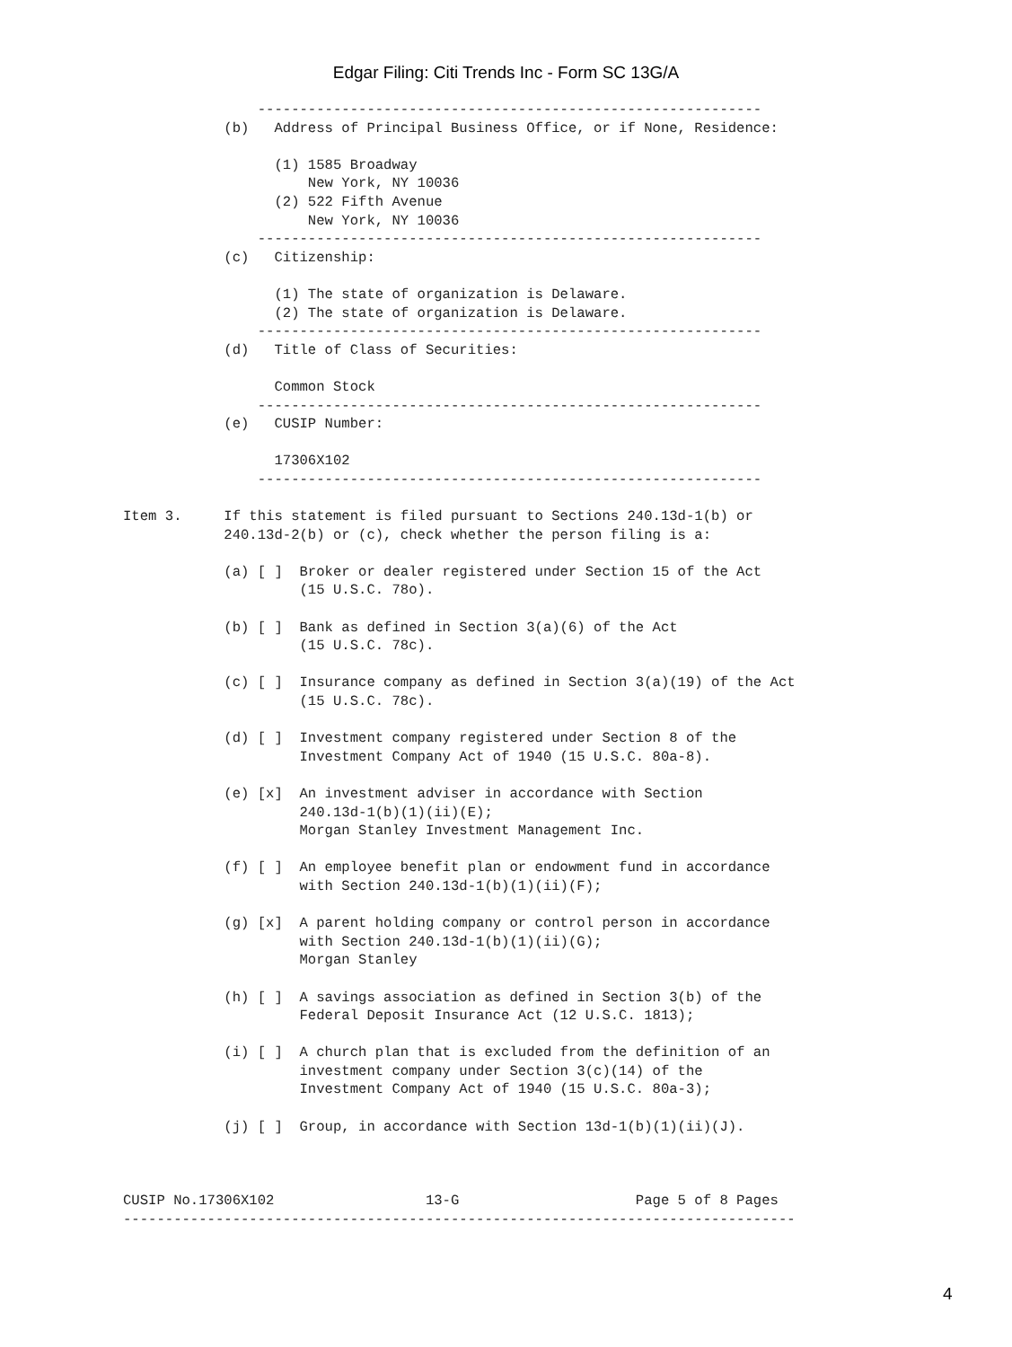Edgar Filing: Citi Trends Inc - Form SC 13G/A
                ------------------------------------------------------------
            (b)   Address of Principal Business Office, or if None, Residence:

                  (1) 1585 Broadway
                      New York, NY 10036
                  (2) 522 Fifth Avenue
                      New York, NY 10036
                ------------------------------------------------------------
            (c)   Citizenship:

                  (1) The state of organization is Delaware.
                  (2) The state of organization is Delaware.
                ------------------------------------------------------------
            (d)   Title of Class of Securities:

                  Common Stock
                ------------------------------------------------------------
            (e)   CUSIP Number:

                  17306X102
                ------------------------------------------------------------

Item 3.     If this statement is filed pursuant to Sections 240.13d-1(b) or
            240.13d-2(b) or (c), check whether the person filing is a:

            (a) [ ]  Broker or dealer registered under Section 15 of the Act
                     (15 U.S.C. 78o).

            (b) [ ]  Bank as defined in Section 3(a)(6) of the Act
                     (15 U.S.C. 78c).

            (c) [ ]  Insurance company as defined in Section 3(a)(19) of the Act
                     (15 U.S.C. 78c).

            (d) [ ]  Investment company registered under Section 8 of the
                     Investment Company Act of 1940 (15 U.S.C. 80a-8).

            (e) [x]  An investment adviser in accordance with Section
                     240.13d-1(b)(1)(ii)(E);
                     Morgan Stanley Investment Management Inc.

            (f) [ ]  An employee benefit plan or endowment fund in accordance
                     with Section 240.13d-1(b)(1)(ii)(F);

            (g) [x]  A parent holding company or control person in accordance
                     with Section 240.13d-1(b)(1)(ii)(G);
                     Morgan Stanley

            (h) [ ]  A savings association as defined in Section 3(b) of the
                     Federal Deposit Insurance Act (12 U.S.C. 1813);

            (i) [ ]  A church plan that is excluded from the definition of an
                     investment company under Section 3(c)(14) of the
                     Investment Company Act of 1940 (15 U.S.C. 80a-3);

            (j) [ ]  Group, in accordance with Section 13d-1(b)(1)(ii)(J).



CUSIP No.17306X102                  13-G                     Page 5 of 8 Pages
--------------------------------------------------------------------------------
4